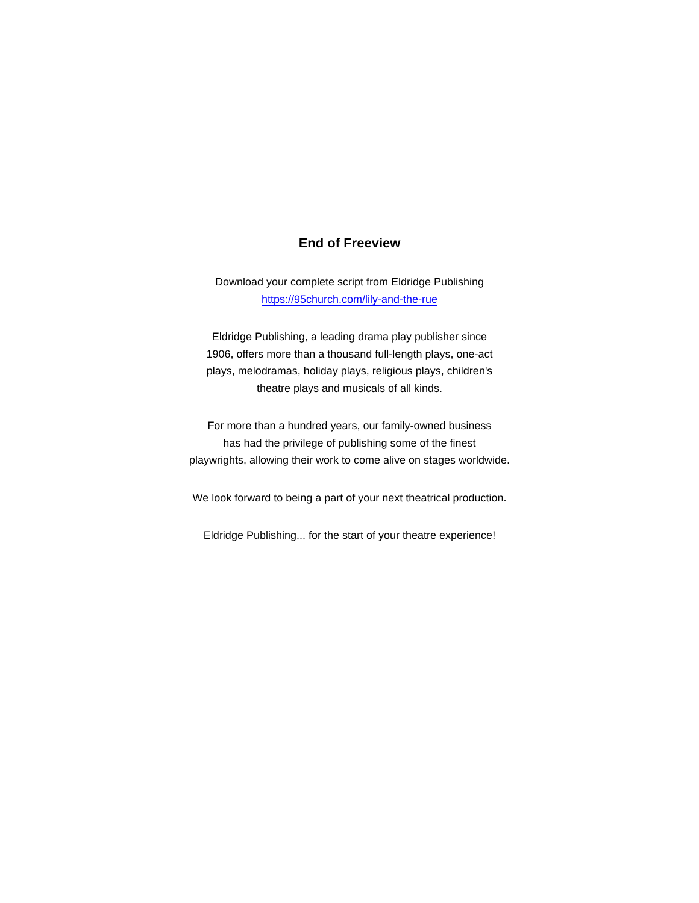End of Freeview
Download your complete script from Eldridge Publishing
https://95church.com/lily-and-the-rue
Eldridge Publishing, a leading drama play publisher since
1906, offers more than a thousand full-length plays, one-act
plays, melodramas, holiday plays, religious plays, children's
theatre plays and musicals of all kinds.
For more than a hundred years, our family-owned business
has had the privilege of publishing some of the finest
playwrights, allowing their work to come alive on stages worldwide.
We look forward to being a part of your next theatrical production.
Eldridge Publishing... for the start of your theatre experience!